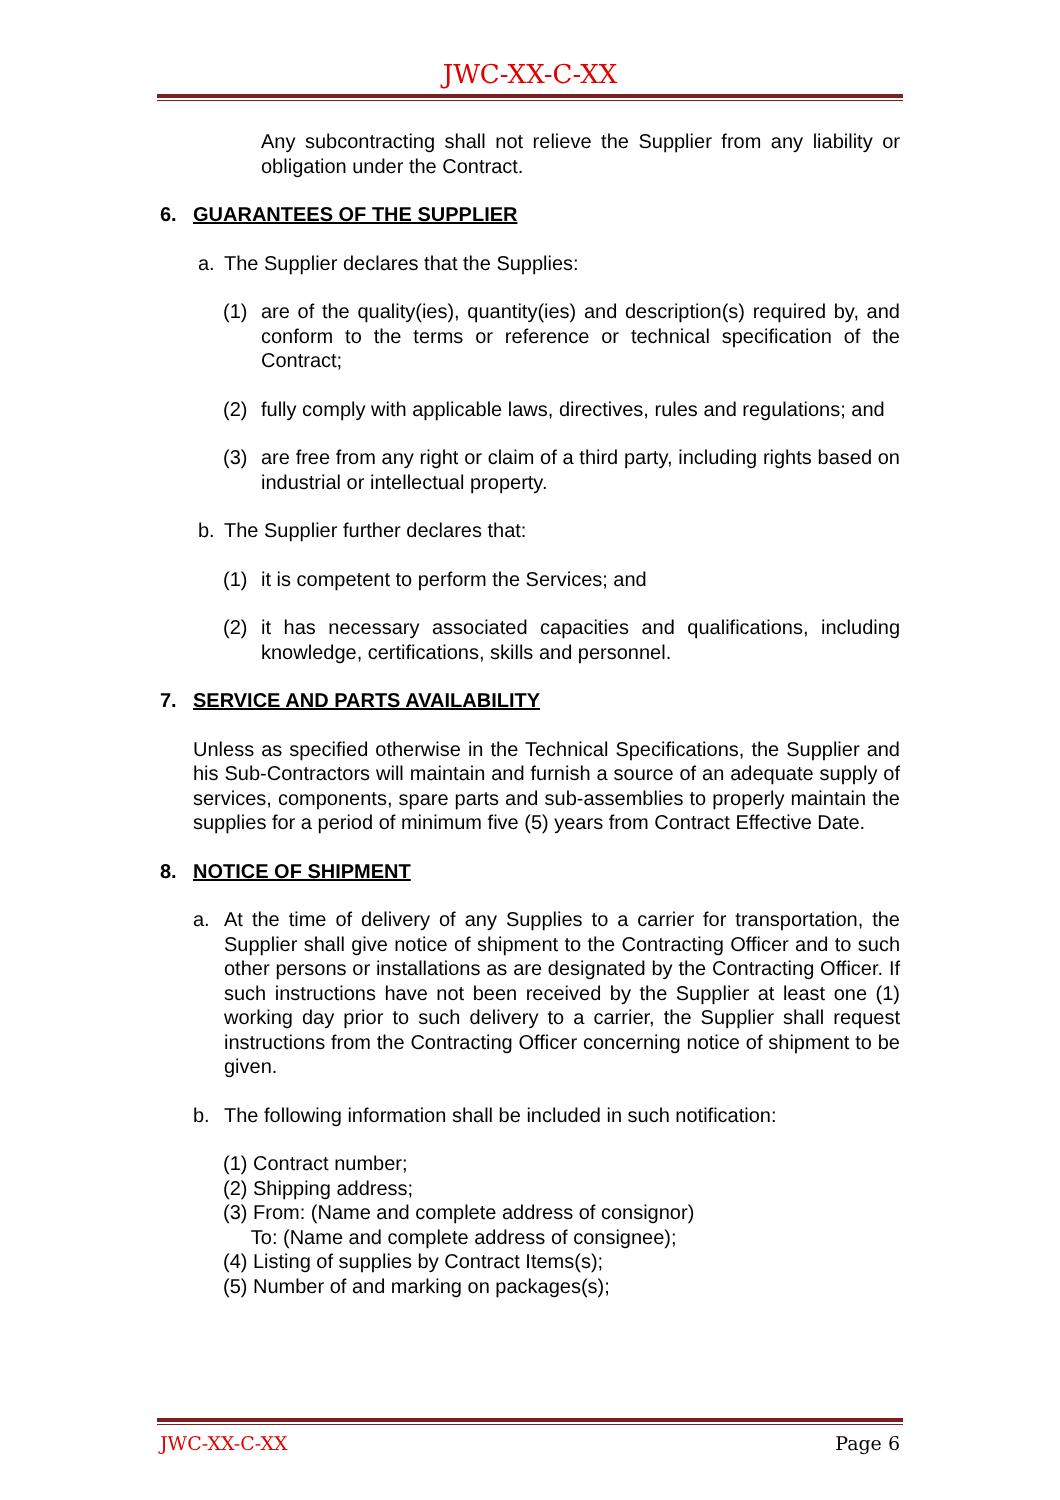JWC-XX-C-XX
Any subcontracting shall not relieve the Supplier from any liability or obligation under the Contract.
6. GUARANTEES OF THE SUPPLIER
a. The Supplier declares that the Supplies:
(1) are of the quality(ies), quantity(ies) and description(s) required by, and conform to the terms or reference or technical specification of the Contract;
(2) fully comply with applicable laws, directives, rules and regulations; and
(3) are free from any right or claim of a third party, including rights based on industrial or intellectual property.
b. The Supplier further declares that:
(1) it is competent to perform the Services; and
(2) it has necessary associated capacities and qualifications, including knowledge, certifications, skills and personnel.
7. SERVICE AND PARTS AVAILABILITY
Unless as specified otherwise in the Technical Specifications, the Supplier and his Sub-Contractors will maintain and furnish a source of an adequate supply of services, components, spare parts and sub-assemblies to properly maintain the supplies for a period of minimum five (5) years from Contract Effective Date.
8. NOTICE OF SHIPMENT
a. At the time of delivery of any Supplies to a carrier for transportation, the Supplier shall give notice of shipment to the Contracting Officer and to such other persons or installations as are designated by the Contracting Officer. If such instructions have not been received by the Supplier at least one (1) working day prior to such delivery to a carrier, the Supplier shall request instructions from the Contracting Officer concerning notice of shipment to be given.
b. The following information shall be included in such notification:
(1) Contract number;
(2) Shipping address;
(3) From: (Name and complete address of consignor)
To: (Name and complete address of consignee);
(4) Listing of supplies by Contract Items(s);
(5) Number of and marking on packages(s);
JWC-XX-C-XX Page 6